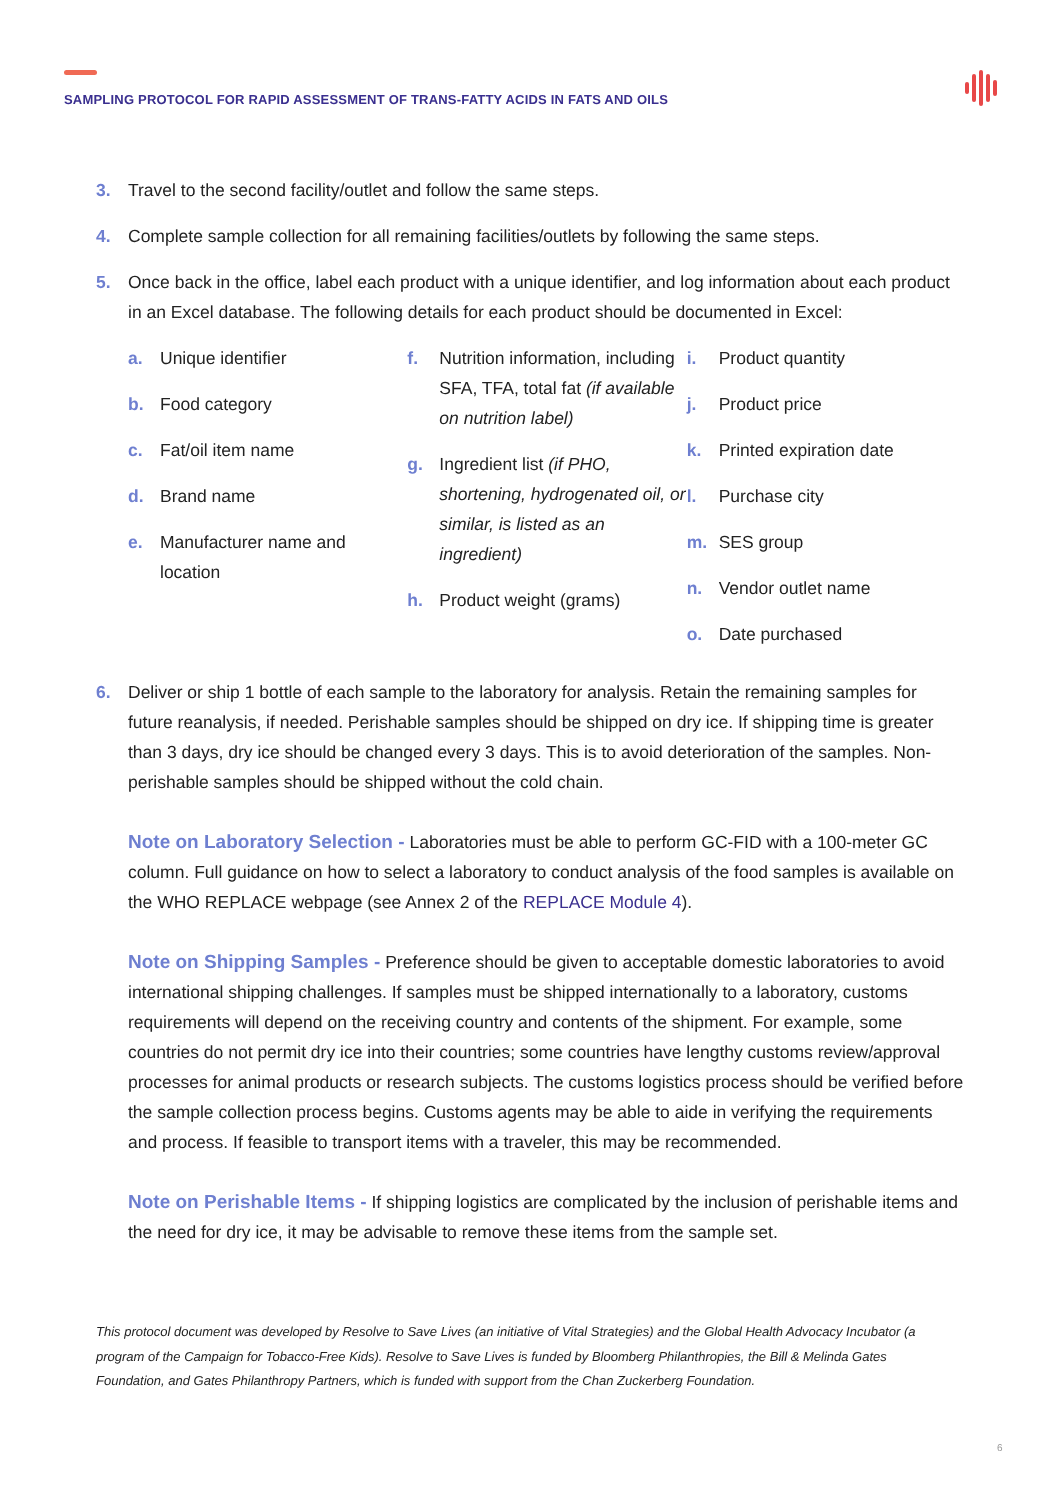SAMPLING PROTOCOL FOR RAPID ASSESSMENT OF TRANS-FATTY ACIDS IN FATS AND OILS
3. Travel to the second facility/outlet and follow the same steps.
4. Complete sample collection for all remaining facilities/outlets by following the same steps.
5. Once back in the office, label each product with a unique identifier, and log information about each product in an Excel database. The following details for each product should be documented in Excel:
a. Unique identifier
b. Food category
c. Fat/oil item name
d. Brand name
e. Manufacturer name and location
f. Nutrition information, including SFA, TFA, total fat (if available on nutrition label)
g. Ingredient list (if PHO, shortening, hydrogenated oil, or similar, is listed as an ingredient)
h. Product weight (grams)
i. Product quantity
j. Product price
k. Printed expiration date
l. Purchase city
m. SES group
n. Vendor outlet name
o. Date purchased
6. Deliver or ship 1 bottle of each sample to the laboratory for analysis. Retain the remaining samples for future reanalysis, if needed. Perishable samples should be shipped on dry ice. If shipping time is greater than 3 days, dry ice should be changed every 3 days. This is to avoid deterioration of the samples. Non-perishable samples should be shipped without the cold chain.
Note on Laboratory Selection - Laboratories must be able to perform GC-FID with a 100-meter GC column. Full guidance on how to select a laboratory to conduct analysis of the food samples is available on the WHO REPLACE webpage (see Annex 2 of the REPLACE Module 4).
Note on Shipping Samples - Preference should be given to acceptable domestic laboratories to avoid international shipping challenges. If samples must be shipped internationally to a laboratory, customs requirements will depend on the receiving country and contents of the shipment. For example, some countries do not permit dry ice into their countries; some countries have lengthy customs review/approval processes for animal products or research subjects. The customs logistics process should be verified before the sample collection process begins. Customs agents may be able to aide in verifying the requirements and process. If feasible to transport items with a traveler, this may be recommended.
Note on Perishable Items - If shipping logistics are complicated by the inclusion of perishable items and the need for dry ice, it may be advisable to remove these items from the sample set.
This protocol document was developed by Resolve to Save Lives (an initiative of Vital Strategies) and the Global Health Advocacy Incubator (a program of the Campaign for Tobacco-Free Kids). Resolve to Save Lives is funded by Bloomberg Philanthropies, the Bill & Melinda Gates Foundation, and Gates Philanthropy Partners, which is funded with support from the Chan Zuckerberg Foundation.
6